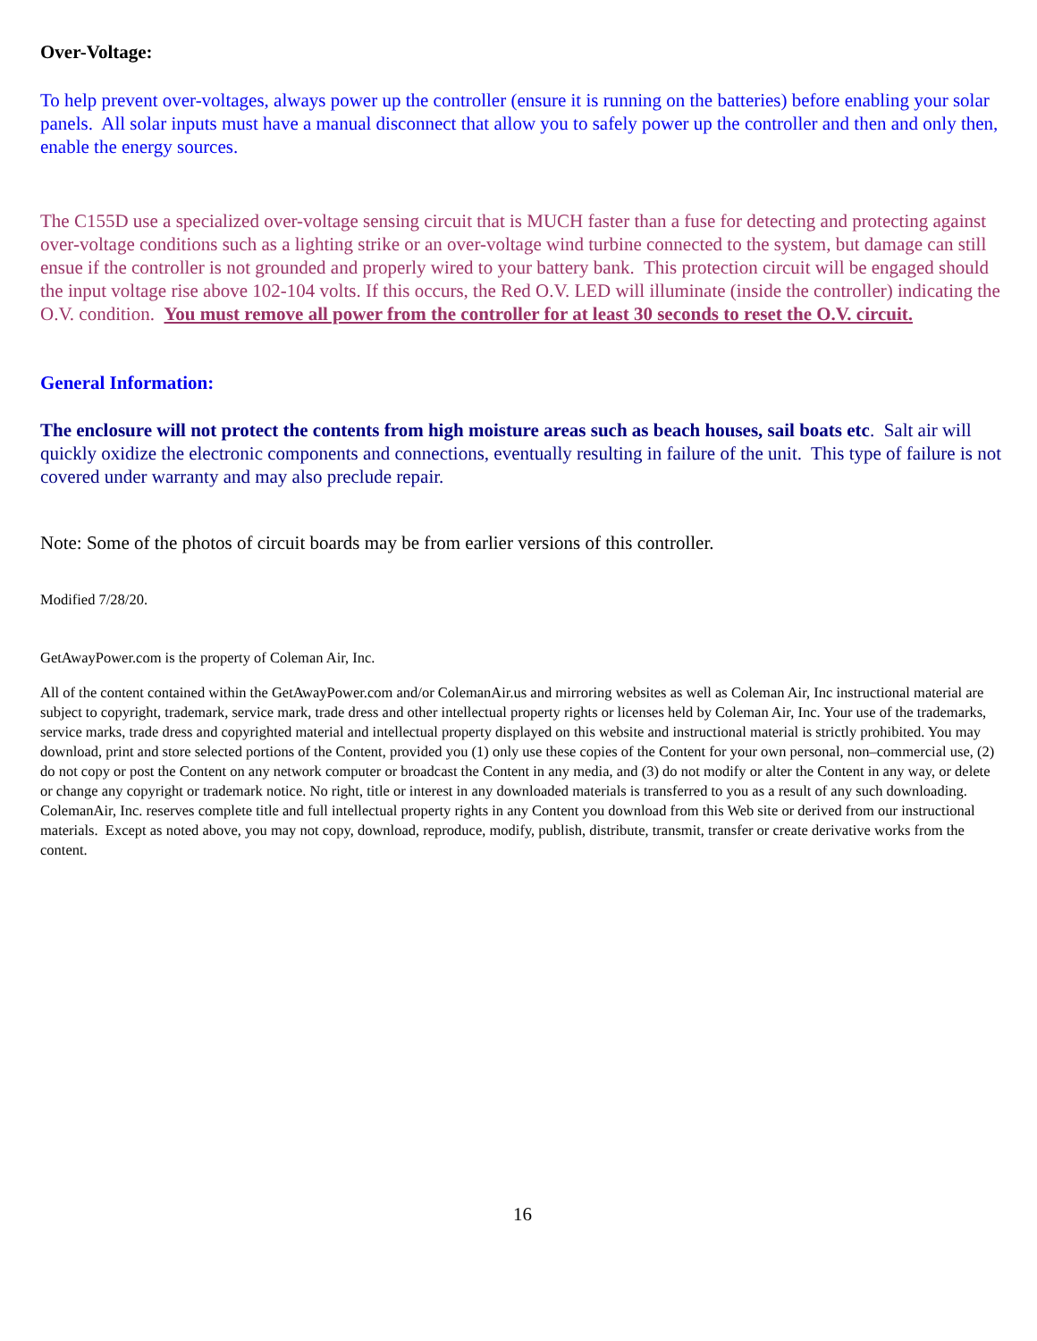Over-Voltage:
To help prevent over-voltages, always power up the controller (ensure it is running on the batteries) before enabling your solar panels. All solar inputs must have a manual disconnect that allow you to safely power up the controller and then and only then, enable the energy sources.
The C155D use a specialized over-voltage sensing circuit that is MUCH faster than a fuse for detecting and protecting against over-voltage conditions such as a lighting strike or an over-voltage wind turbine connected to the system, but damage can still ensue if the controller is not grounded and properly wired to your battery bank. This protection circuit will be engaged should the input voltage rise above 102-104 volts. If this occurs, the Red O.V. LED will illuminate (inside the controller) indicating the O.V. condition. You must remove all power from the controller for at least 30 seconds to reset the O.V. circuit.
General Information:
The enclosure will not protect the contents from high moisture areas such as beach houses, sail boats etc. Salt air will quickly oxidize the electronic components and connections, eventually resulting in failure of the unit. This type of failure is not covered under warranty and may also preclude repair.
Note: Some of the photos of circuit boards may be from earlier versions of this controller.
Modified 7/28/20.
GetAwayPower.com is the property of Coleman Air, Inc.
All of the content contained within the GetAwayPower.com and/or ColemanAir.us and mirroring websites as well as Coleman Air, Inc instructional material are subject to copyright, trademark, service mark, trade dress and other intellectual property rights or licenses held by Coleman Air, Inc. Your use of the trademarks, service marks, trade dress and copyrighted material and intellectual property displayed on this website and instructional material is strictly prohibited. You may download, print and store selected portions of the Content, provided you (1) only use these copies of the Content for your own personal, non–commercial use, (2) do not copy or post the Content on any network computer or broadcast the Content in any media, and (3) do not modify or alter the Content in any way, or delete or change any copyright or trademark notice. No right, title or interest in any downloaded materials is transferred to you as a result of any such downloading. ColemanAir, Inc. reserves complete title and full intellectual property rights in any Content you download from this Web site or derived from our instructional materials. Except as noted above, you may not copy, download, reproduce, modify, publish, distribute, transmit, transfer or create derivative works from the content.
16